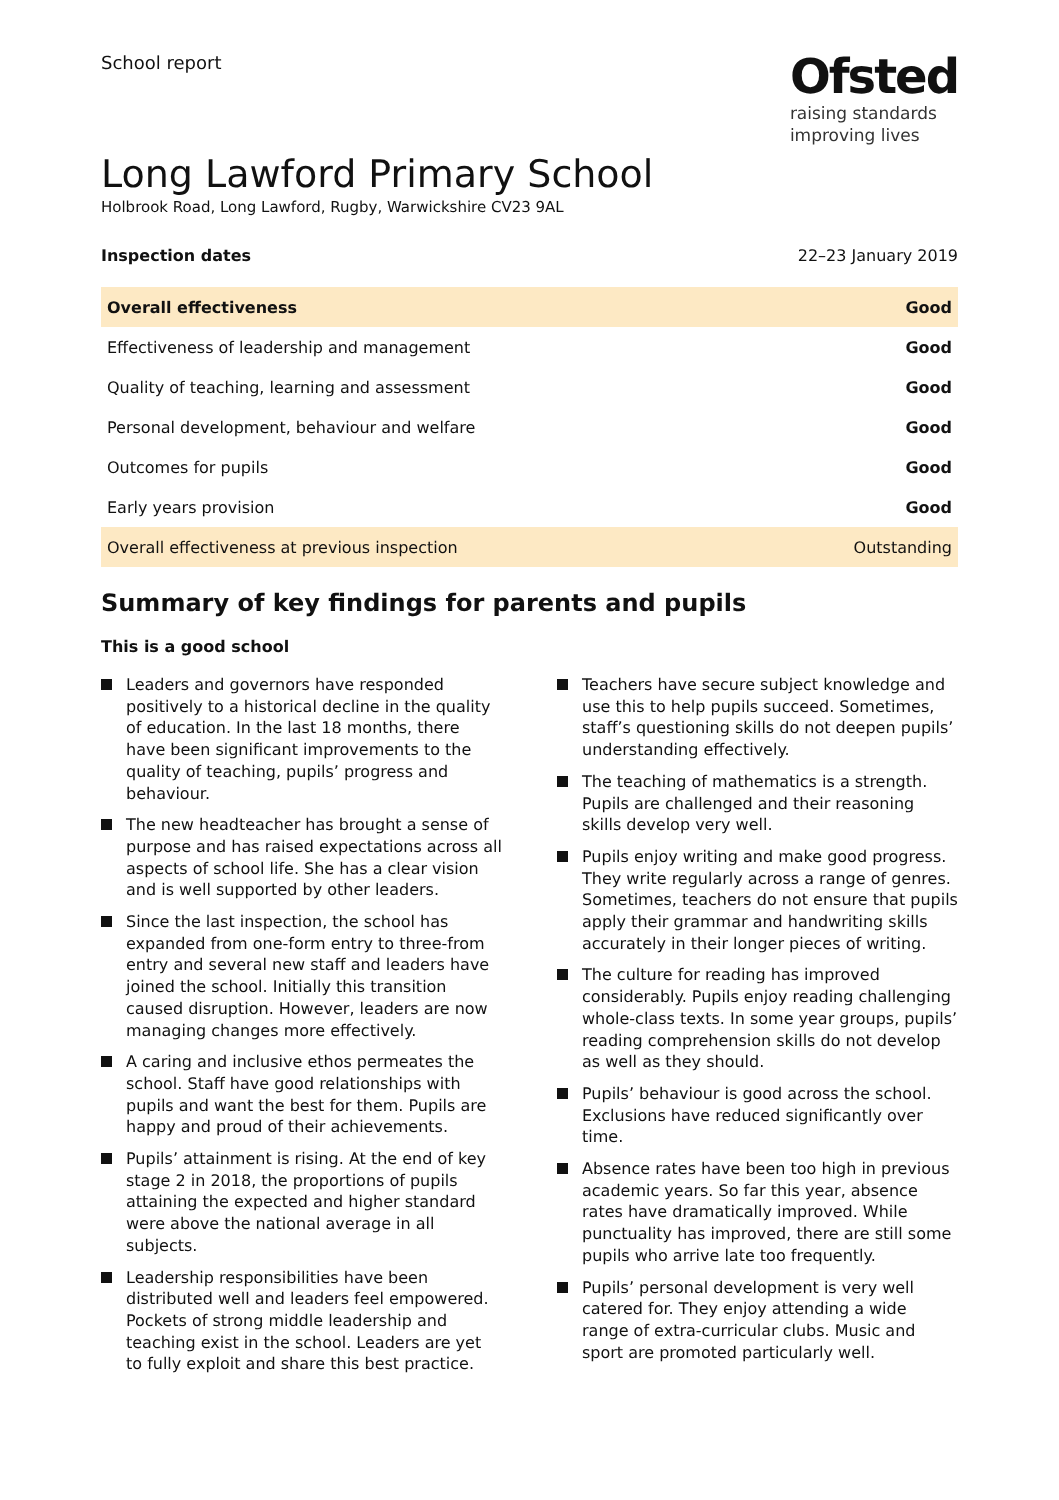School report
Ofsted
raising standards
improving lives
Long Lawford Primary School
Holbrook Road, Long Lawford, Rugby, Warwickshire CV23 9AL
Inspection dates 22–23 January 2019
| Overall effectiveness | Good |
| Effectiveness of leadership and management | Good |
| Quality of teaching, learning and assessment | Good |
| Personal development, behaviour and welfare | Good |
| Outcomes for pupils | Good |
| Early years provision | Good |
| Overall effectiveness at previous inspection | Outstanding |
Summary of key findings for parents and pupils
This is a good school
Leaders and governors have responded positively to a historical decline in the quality of education. In the last 18 months, there have been significant improvements to the quality of teaching, pupils’ progress and behaviour.
The new headteacher has brought a sense of purpose and has raised expectations across all aspects of school life. She has a clear vision and is well supported by other leaders.
Since the last inspection, the school has expanded from one-form entry to three-from entry and several new staff and leaders have joined the school. Initially this transition caused disruption. However, leaders are now managing changes more effectively.
A caring and inclusive ethos permeates the school. Staff have good relationships with pupils and want the best for them. Pupils are happy and proud of their achievements.
Pupils’ attainment is rising. At the end of key stage 2 in 2018, the proportions of pupils attaining the expected and higher standard were above the national average in all subjects.
Leadership responsibilities have been distributed well and leaders feel empowered. Pockets of strong middle leadership and teaching exist in the school. Leaders are yet to fully exploit and share this best practice.
Teachers have secure subject knowledge and use this to help pupils succeed. Sometimes, staff’s questioning skills do not deepen pupils’ understanding effectively.
The teaching of mathematics is a strength. Pupils are challenged and their reasoning skills develop very well.
Pupils enjoy writing and make good progress. They write regularly across a range of genres. Sometimes, teachers do not ensure that pupils apply their grammar and handwriting skills accurately in their longer pieces of writing.
The culture for reading has improved considerably. Pupils enjoy reading challenging whole-class texts. In some year groups, pupils’ reading comprehension skills do not develop as well as they should.
Pupils’ behaviour is good across the school. Exclusions have reduced significantly over time.
Absence rates have been too high in previous academic years. So far this year, absence rates have dramatically improved. While punctuality has improved, there are still some pupils who arrive late too frequently.
Pupils’ personal development is very well catered for. They enjoy attending a wide range of extra-curricular clubs. Music and sport are promoted particularly well.